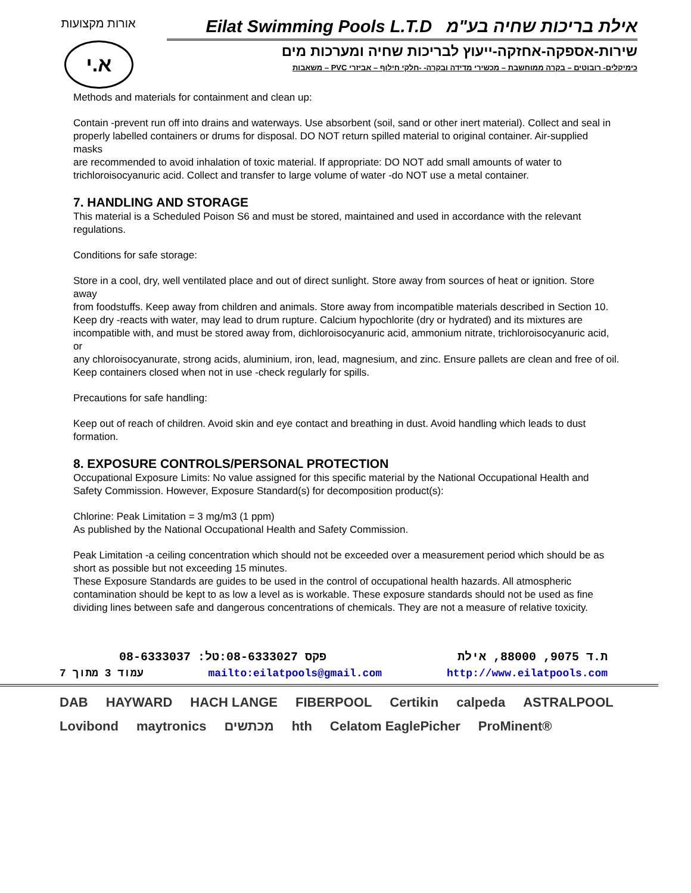אורות מקצועות
א.י
Eilat Swimming Pools L.T.D אילת בריכות שחיה בע"מ
שירות-אספקה-אחזקה-ייעוץ לבריכות שחיה ומערכות מים
כימיקלים- רובוטים – בקרה ממוחשבת – מכשירי מדידה ובקרה- -חלקי חילוף – אביזרי PVC – משאבות
Methods and materials for containment and clean up:
Contain -prevent run off into drains and waterways. Use absorbent (soil, sand or other inert material). Collect and seal in
properly labelled containers or drums for disposal. DO NOT return spilled material to original container. Air-supplied masks
are recommended to avoid inhalation of toxic material. If appropriate: DO NOT add small amounts of water to trichloroisocyanuric acid. Collect and transfer to large volume of water -do NOT use a metal container.
7. HANDLING AND STORAGE
This material is a Scheduled Poison S6 and must be stored, maintained and used in accordance with the relevant regulations.
Conditions for safe storage:
Store in a cool, dry, well ventilated place and out of direct sunlight. Store away from sources of heat or ignition. Store away
from foodstuffs. Keep away from children and animals. Store away from incompatible materials described in Section 10.
Keep dry -reacts with water, may lead to drum rupture. Calcium hypochlorite (dry or hydrated) and its mixtures are
incompatible with, and must be stored away from, dichloroisocyanuric acid, ammonium nitrate, trichloroisocyanuric acid, or
any chloroisocyanurate, strong acids, aluminium, iron, lead, magnesium, and zinc. Ensure pallets are clean and free of oil.
Keep containers closed when not in use -check regularly for spills.
Precautions for safe handling:
Keep out of reach of children. Avoid skin and eye contact and breathing in dust. Avoid handling which leads to dust
formation.
8. EXPOSURE CONTROLS/PERSONAL PROTECTION
Occupational Exposure Limits: No value assigned for this specific material by the National Occupational Health and
Safety Commission. However, Exposure Standard(s) for decomposition product(s):
Chlorine: Peak Limitation = 3 mg/m3 (1 ppm)
As published by the National Occupational Health and Safety Commission.
Peak Limitation -a ceiling concentration which should not be exceeded over a measurement period which should be as short as possible but not exceeding 15 minutes.
These Exposure Standards are guides to be used in the control of occupational health hazards. All atmospheric contamination should be kept to as low a level as is workable. These exposure standards should not be used as fine dividing lines between safe and dangerous concentrations of chemicals. They are not a measure of relative toxicity.
08-6333037 :פקס 08-6333027:טל ת.ד 9075, 88000, אילת
עמוד 3 מתוך 7 mailto:eilatpools@gmail.com http://www.eilatpools.com
DAB HAYWARD HACH LANGE FIBERPOOL Certikin calpeda ASTRALPOOL Lovibond maytronics מכתשים hth Celatom EaglePicher ProMinent®